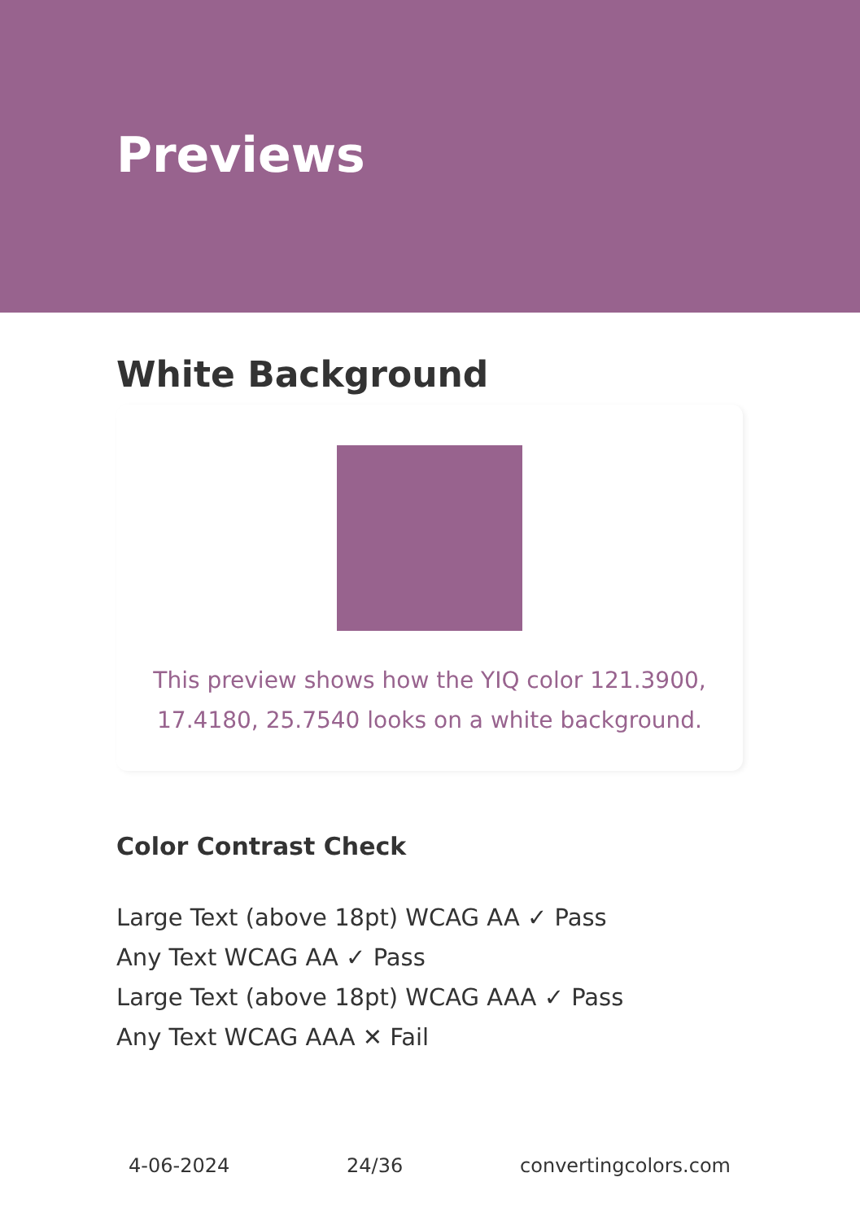Previews
White Background
This preview shows how the YIQ color 121.3900, 17.4180, 25.7540 looks on a white background.
Color Contrast Check
Large Text (above 18pt) WCAG AA ✓ Pass
Any Text WCAG AA ✓ Pass
Large Text (above 18pt) WCAG AAA ✓ Pass
Any Text WCAG AAA ✕ Fail
4-06-2024 24/36 convertingcolors.com